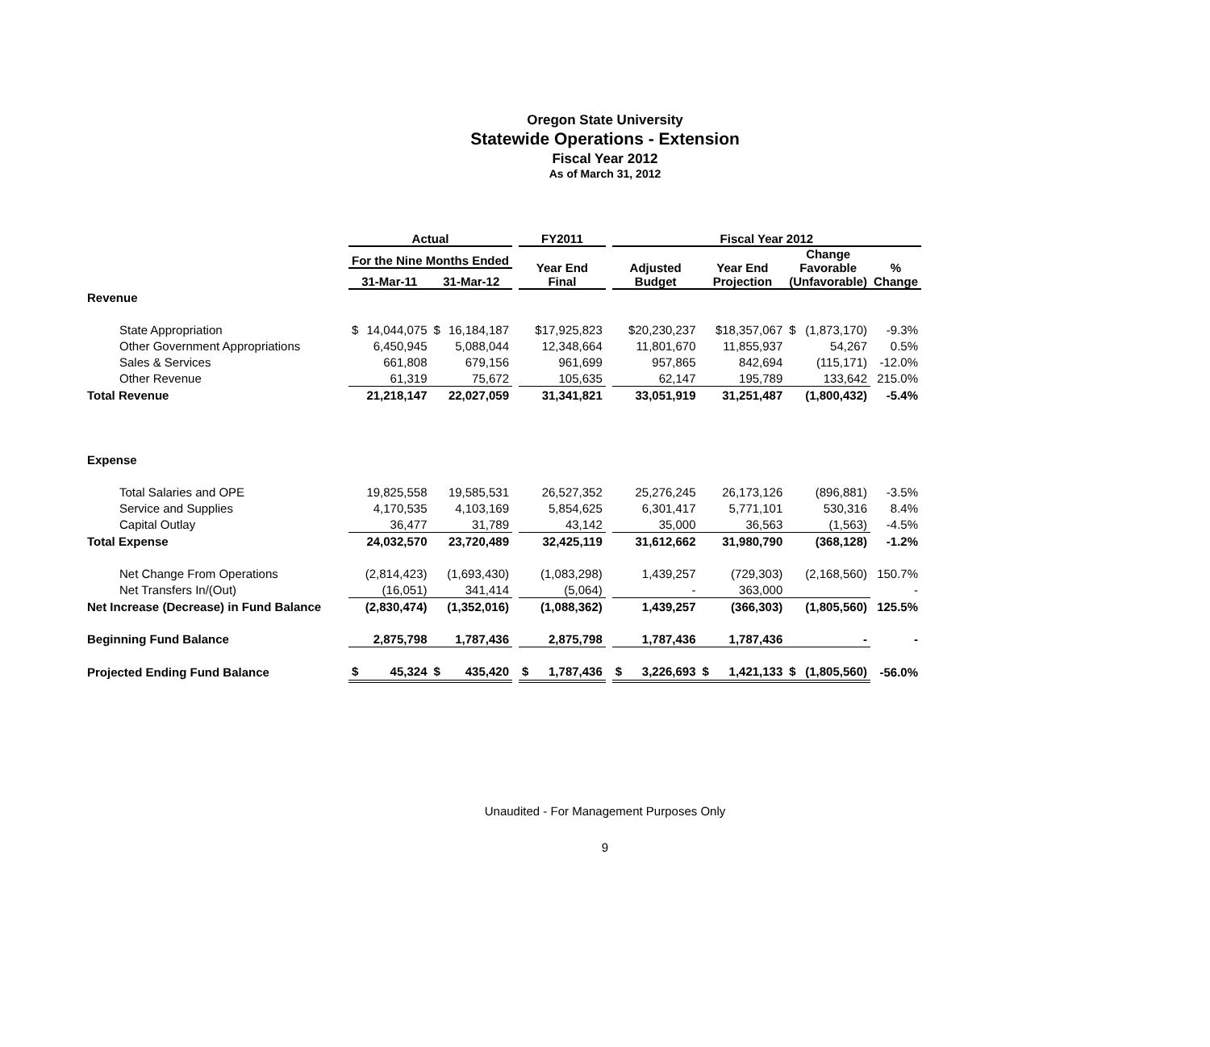Oregon State University
Statewide Operations - Extension
Fiscal Year 2012
As of March 31, 2012
| | Actual | | | | | FY2011 | | | Fiscal Year 2012 | | | | | | |
| --- | --- | --- | --- | --- | --- | --- | --- | --- | --- | --- | --- | --- | --- | --- | --- |
| | For the Nine Months Ended | | | | | Year End Final | | | Adjusted Budget | | Year End Projection | | Change Favorable (Unfavorable) | | % Change |
| | 31-Mar-11 | | 31-Mar-12 | | | | | | | | | | | | |
| Revenue | | | | | | | | | | | | | | | |
| State Appropriation | $ | 14,044,075 | $ | 16,184,187 | | | $17,925,823 | | | $20,230,237 | | $18,357,067 | $ | (1,873,170) | -9.3% |
| Other Government Appropriations | | 6,450,945 | | 5,088,044 | | | 12,348,664 | | | 11,801,670 | | 11,855,937 | | 54,267 | 0.5% |
| Sales & Services | | 661,808 | | 679,156 | | | 961,699 | | | 957,865 | | 842,694 | | (115,171) | -12.0% |
| Other Revenue | | 61,319 | | 75,672 | | | 105,635 | | | 62,147 | | 195,789 | | 133,642 | 215.0% |
| Total Revenue | | 21,218,147 | | 22,027,059 | | | 31,341,821 | | | 33,051,919 | | 31,251,487 | | (1,800,432) | -5.4% |
| Expense | | | | | | | | | | | | | | | |
| Total Salaries and OPE | | 19,825,558 | | 19,585,531 | | | 26,527,352 | | | 25,276,245 | | 26,173,126 | | (896,881) | -3.5% |
| Service and Supplies | | 4,170,535 | | 4,103,169 | | | 5,854,625 | | | 6,301,417 | | 5,771,101 | | 530,316 | 8.4% |
| Capital Outlay | | 36,477 | | 31,789 | | | 43,142 | | | 35,000 | | 36,563 | | (1,563) | -4.5% |
| Total Expense | | 24,032,570 | | 23,720,489 | | | 32,425,119 | | | 31,612,662 | | 31,980,790 | | (368,128) | -1.2% |
| Net Change From Operations | | (2,814,423) | | (1,693,430) | | | (1,083,298) | | | 1,439,257 | | (729,303) | | (2,168,560) | 150.7% |
| Net Transfers In/(Out) | | (16,051) | | 341,414 | | | (5,064) | | | - | | 363,000 | | | - |
| Net Increase (Decrease) in Fund Balance | | (2,830,474) | | (1,352,016) | | | (1,088,362) | | | 1,439,257 | | (366,303) | | (1,805,560) | 125.5% |
| Beginning Fund Balance | | 2,875,798 | | 1,787,436 | | | 2,875,798 | | | 1,787,436 | | 1,787,436 | | - | - |
| Projected Ending Fund Balance | $ | 45,324 | $ | 435,420 | | $ | 1,787,436 | | $ | 3,226,693 | $ | 1,421,133 | $ | (1,805,560) | -56.0% |
Unaudited - For Management Purposes Only
9